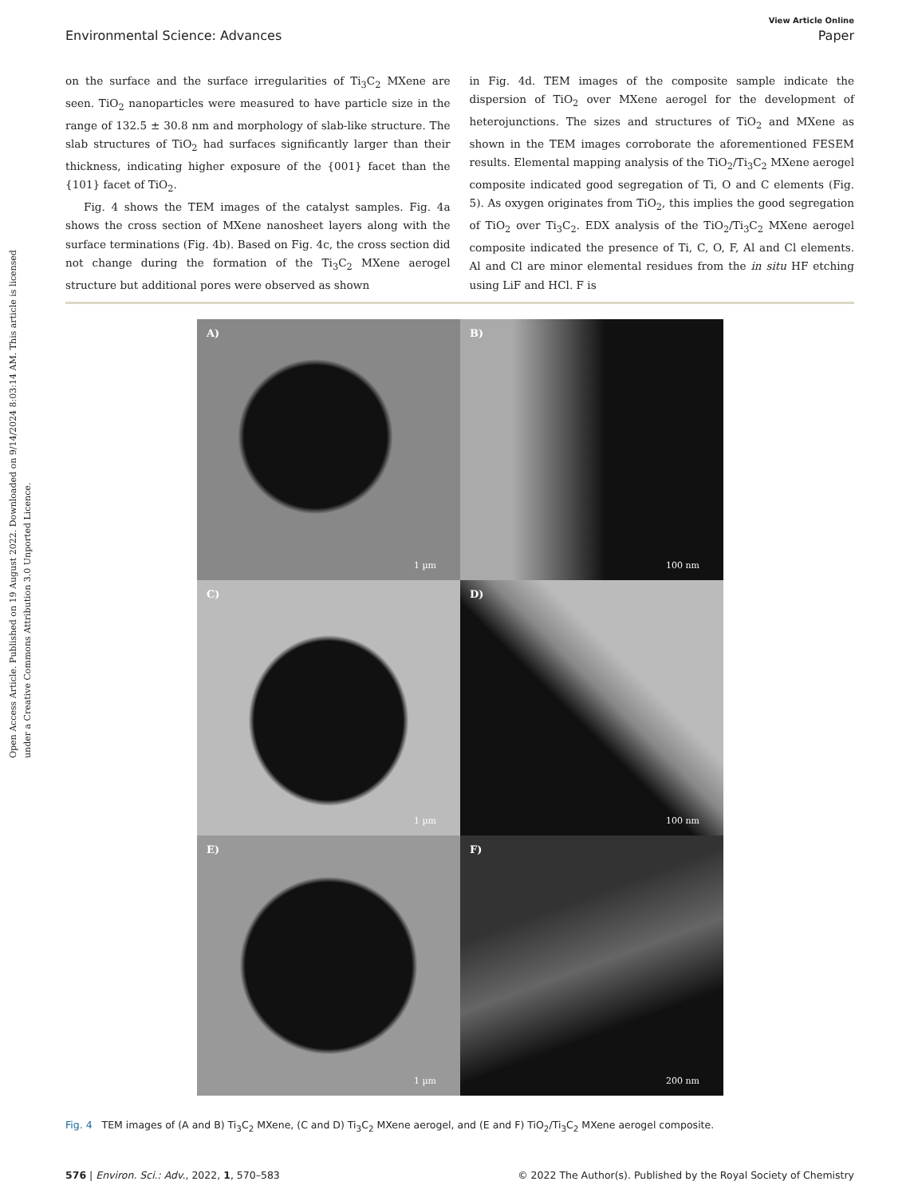Open Access Article. Published on 19 August 2022. Downloaded on 9/14/2024 8:03:14 AM. This article is licensed under a Creative Commons Attribution 3.0 Unported Licence.
View Article Online
Environmental Science: Advances Paper
on the surface and the surface irregularities of Ti<sub>3</sub>C<sub>2</sub> MXene are seen. TiO<sub>2</sub> nanoparticles were measured to have particle size in the range of 132.5 ± 30.8 nm and morphology of slab-like structure. The slab structures of TiO<sub>2</sub> had surfaces significantly larger than their thickness, indicating higher exposure of the {001} facet than the {101} facet of TiO<sub>2</sub>.
Fig. 4 shows the TEM images of the catalyst samples. Fig. 4a shows the cross section of MXene nanosheet layers along with the surface terminations (Fig. 4b). Based on Fig. 4c, the cross section did not change during the formation of the Ti<sub>3</sub>C<sub>2</sub> MXene aerogel structure but additional pores were observed as shown
in Fig. 4d. TEM images of the composite sample indicate the dispersion of TiO<sub>2</sub> over MXene aerogel for the development of heterojunctions. The sizes and structures of TiO<sub>2</sub> and MXene as shown in the TEM images corroborate the aforementioned FESEM results. Elemental mapping analysis of the TiO<sub>2</sub>/Ti<sub>3</sub>C<sub>2</sub> MXene aerogel composite indicated good segregation of Ti, O and C elements (Fig. 5). As oxygen originates from TiO<sub>2</sub>, this implies the good segregation of TiO<sub>2</sub> over Ti<sub>3</sub>C<sub>2</sub>. EDX analysis of the TiO<sub>2</sub>/Ti<sub>3</sub>C<sub>2</sub> MXene aerogel composite indicated the presence of Ti, C, O, F, Al and Cl elements. Al and Cl are minor elemental residues from the in situ HF etching using LiF and HCl. F is
A)
1 µm
B)
100 nm
C)
1 µm
D)
100 nm
E)
1 µm
F)
200 nm
Fig. 4 TEM images of (A and B) Ti<sub>3</sub>C<sub>2</sub> MXene, (C and D) Ti<sub>3</sub>C<sub>2</sub> MXene aerogel, and (E and F) TiO<sub>2</sub>/Ti<sub>3</sub>C<sub>2</sub> MXene aerogel composite.
576 | Environ. Sci.: Adv., 2022, 1, 570–583 © 2022 The Author(s). Published by the Royal Society of Chemistry